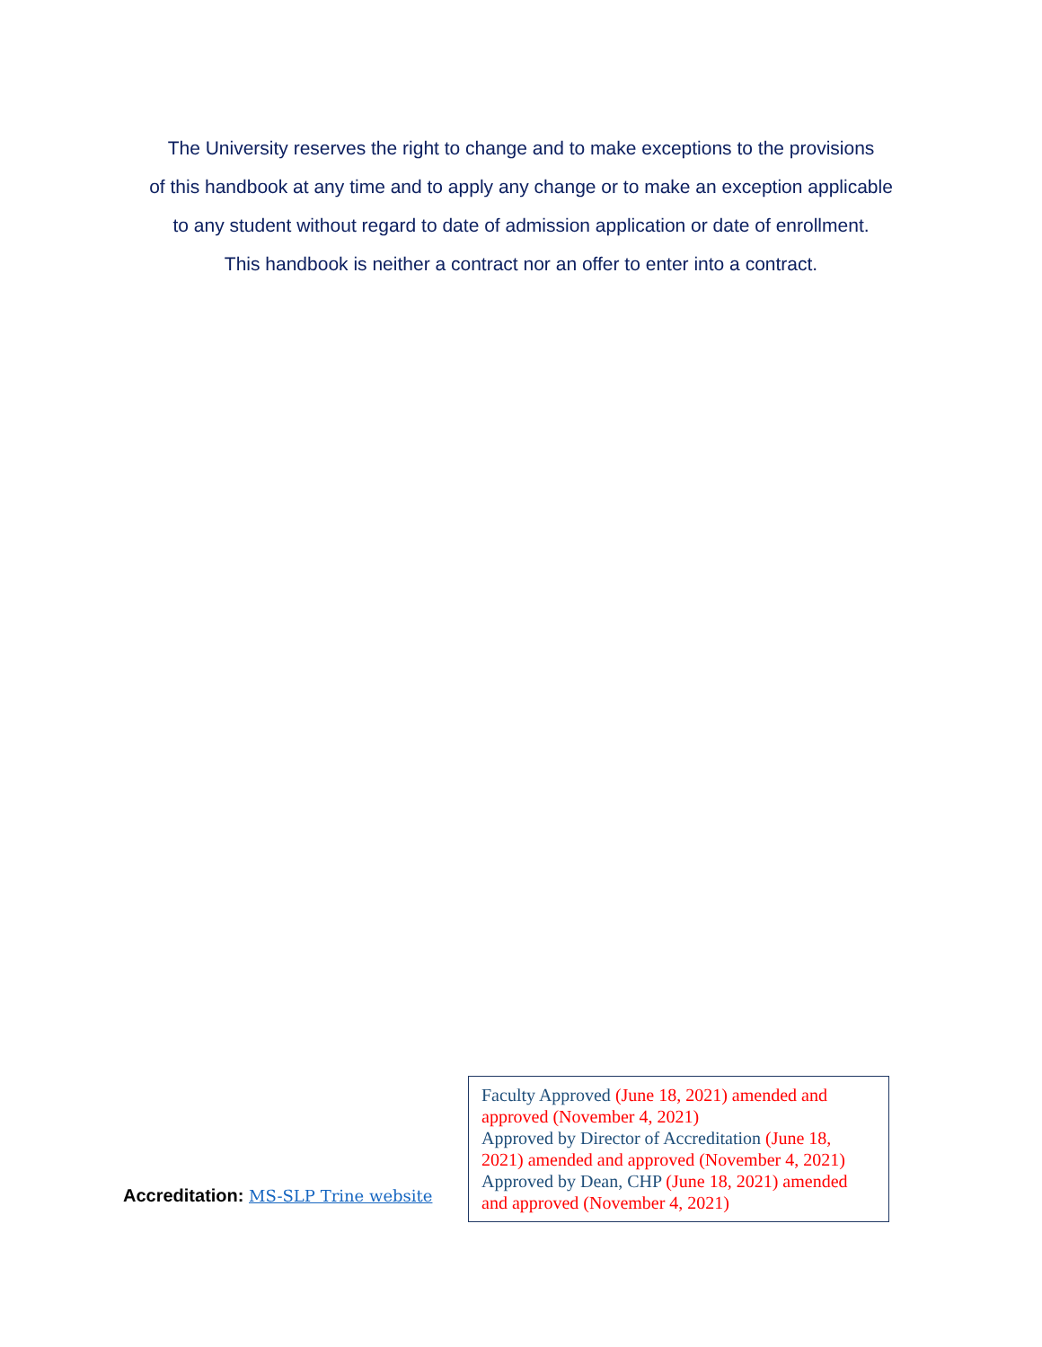The University reserves the right to change and to make exceptions to the provisions
of this handbook at any time and to apply any change or to make an exception applicable
to any student without regard to date of admission application or date of enrollment.
This handbook is neither a contract nor an offer to enter into a contract.
Accreditation: MS-SLP Trine website
Faculty Approved (June 18, 2021) amended and approved (November 4, 2021)
Approved by Director of Accreditation (June 18, 2021) amended and approved (November 4, 2021)
Approved by Dean, CHP (June 18, 2021) amended and approved (November 4, 2021)